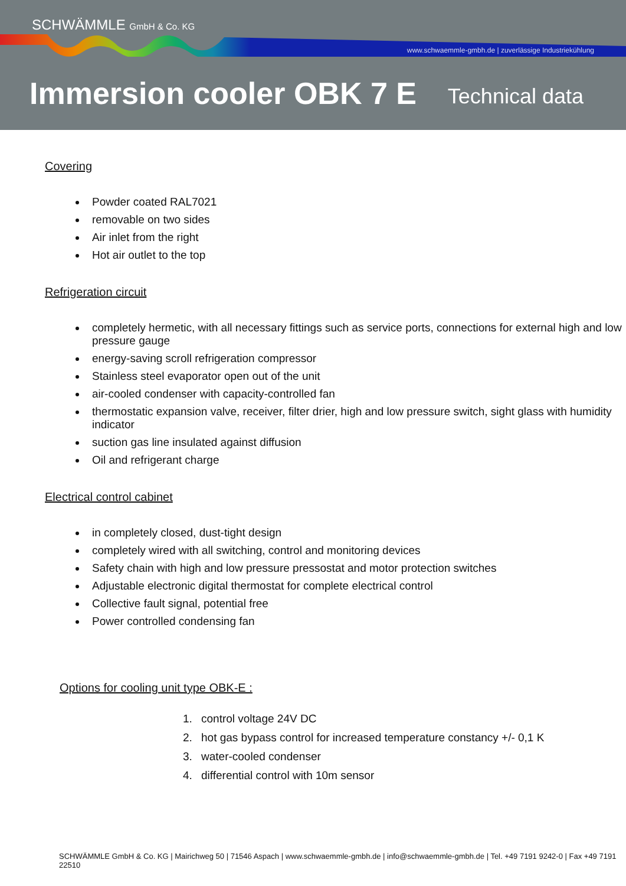SCHWÄMMLE GmbH & Co. KG
www.schwaemmle-gmbh.de | zuverlässige Industriekühlung
Immersion cooler OBK 7 E Technical data
Covering
Powder coated RAL7021
removable on two sides
Air inlet from the right
Hot air outlet to the top
Refrigeration circuit
completely hermetic, with all necessary fittings such as service ports, connections for external high and low pressure gauge
energy-saving scroll refrigeration compressor
Stainless steel evaporator open out of the unit
air-cooled condenser with capacity-controlled fan
thermostatic expansion valve, receiver, filter drier, high and low pressure switch, sight glass with humidity indicator
suction gas line insulated against diffusion
Oil and refrigerant charge
Electrical control cabinet
in completely closed, dust-tight design
completely wired with all switching, control and monitoring devices
Safety chain with high and low pressure pressostat and motor protection switches
Adjustable electronic digital thermostat for complete electrical control
Collective fault signal, potential free
Power controlled condensing fan
Options for cooling unit type OBK-E :
1. control voltage 24V DC
2. hot gas bypass control for increased temperature constancy +/- 0,1 K
3. water-cooled condenser
4. differential control with 10m sensor
SCHWÄMMLE GmbH & Co. KG | Mairichweg 50 | 71546 Aspach | www.schwaemmle-gmbh.de | info@schwaemmle-gmbh.de | Tel. +49 7191 9242-0 | Fax +49 7191 22510